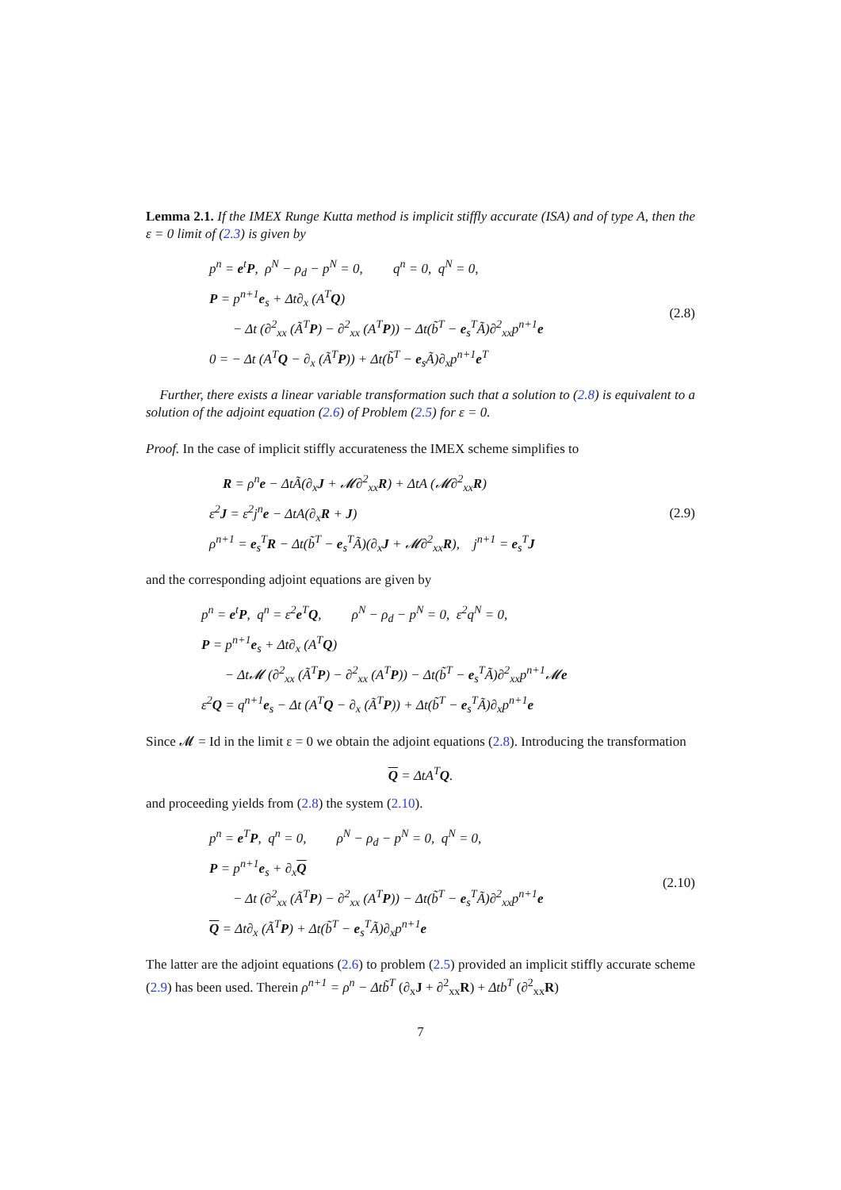Lemma 2.1. If the IMEX Runge Kutta method is implicit stiffly accurate (ISA) and of type A, then the ε = 0 limit of (2.3) is given by
p<sup>n</sup> = e<sup>t</sup>P, ρ<sup>N</sup> − ρ<sub>d</sub> − p<sup>N</sup> = 0, q<sup>n</sup> = 0, q<sup>N</sup> = 0,
P = p<sup>n+1</sup>e<sub>s</sub> + Δt∂<sub>x</sub> (A<sup>T</sup>Q)
− Δt (∂<sup>2</sup><sub>xx</sub> (Ã<sup>T</sup>P) − ∂<sup>2</sup><sub>xx</sub> (A<sup>T</sup>P)) − Δt(b̃<sup>T</sup> − e<sub>s</sub><sup>T</sup>Ã)∂<sup>2</sup><sub>xx</sub>p<sup>n+1</sup>e
0 = − Δt (A<sup>T</sup>Q − ∂<sub>x</sub> (Ã<sup>T</sup>P)) + Δt(b̃<sup>T</sup> − e<sub>s</sub>Ã)∂<sub>x</sub>p<sup>n+1</sup>e<sup>T</sup>
(2.8)
Further, there exists a linear variable transformation such that a solution to (2.8) is equivalent to a solution of the adjoint equation (2.6) of Problem (2.5) for ε = 0.
Proof. In the case of implicit stiffly accurateness the IMEX scheme simplifies to
R = ρ<sup>n</sup>e − ΔtÃ(∂<sub>x</sub>J + 𝓜∂<sup>2</sup><sub>xx</sub>R) + ΔtA (𝓜∂<sup>2</sup><sub>xx</sub>R)
ε<sup>2</sup>J = ε<sup>2</sup>j<sup>n</sup>e − ΔtA(∂<sub>x</sub>R + J)
ρ<sup>n+1</sup> = e<sub>s</sub><sup>T</sup>R − Δt(b̃<sup>T</sup> − e<sub>s</sub><sup>T</sup>Ã)(∂<sub>x</sub>J + 𝓜∂<sup>2</sup><sub>xx</sub>R), j<sup>n+1</sup> = e<sub>s</sub><sup>T</sup>J
(2.9)
and the corresponding adjoint equations are given by
p<sup>n</sup> = e<sup>t</sup>P, q<sup>n</sup> = ε<sup>2</sup>e<sup>T</sup>Q, ρ<sup>N</sup> − ρ<sub>d</sub> − p<sup>N</sup> = 0, ε<sup>2</sup>q<sup>N</sup> = 0,
P = p<sup>n+1</sup>e<sub>s</sub> + Δt∂<sub>x</sub> (A<sup>T</sup>Q)
− Δt𝓜 (∂<sup>2</sup><sub>xx</sub> (Ã<sup>T</sup>P) − ∂<sup>2</sup><sub>xx</sub> (A<sup>T</sup>P)) − Δt(b̃<sup>T</sup> − e<sub>s</sub><sup>T</sup>Ã)∂<sup>2</sup><sub>xx</sub>p<sup>n+1</sup>𝓜e
ε<sup>2</sup>Q = q<sup>n+1</sup>e<sub>s</sub> − Δt (A<sup>T</sup>Q − ∂<sub>x</sub> (Ã<sup>T</sup>P)) + Δt(b̃<sup>T</sup> − e<sub>s</sub><sup>T</sup>Ã)∂<sub>x</sub>p<sup>n+1</sup>e
Since 𝓜 = Id in the limit ε = 0 we obtain the adjoint equations (2.8). Introducing the transformation
Q = ΔtA<sup>T</sup>Q.
and proceeding yields from (2.8) the system (2.10).
p<sup>n</sup> = e<sup>T</sup>P, q<sup>n</sup> = 0, ρ<sup>N</sup> − ρ<sub>d</sub> − p<sup>N</sup> = 0, q<sup>N</sup> = 0,
P = p<sup>n+1</sup>e<sub>s</sub> + ∂<sub>x</sub>Q
− Δt (∂<sup>2</sup><sub>xx</sub> (Ã<sup>T</sup>P) − ∂<sup>2</sup><sub>xx</sub> (A<sup>T</sup>P)) − Δt(b̃<sup>T</sup> − e<sub>s</sub><sup>T</sup>Ã)∂<sup>2</sup><sub>xx</sub>p<sup>n+1</sup>e
Q = Δt∂<sub>x</sub> (Ã<sup>T</sup>P) + Δt(b̃<sup>T</sup> − e<sub>s</sub><sup>T</sup>Ã)∂<sub>x</sub>p<sup>n+1</sup>e
(2.10)
The latter are the adjoint equations (2.6) to problem (2.5) provided an implicit stiffly accurate scheme (2.9) has been used. Therein ρ<sup>n+1</sup> = ρ<sup>n</sup> − Δtb̃<sup>T</sup> (∂<sub>x</sub>J + ∂<sup>2</sup><sub>xx</sub>R) + Δtb<sup>T</sup> (∂<sup>2</sup><sub>xx</sub>R)
7